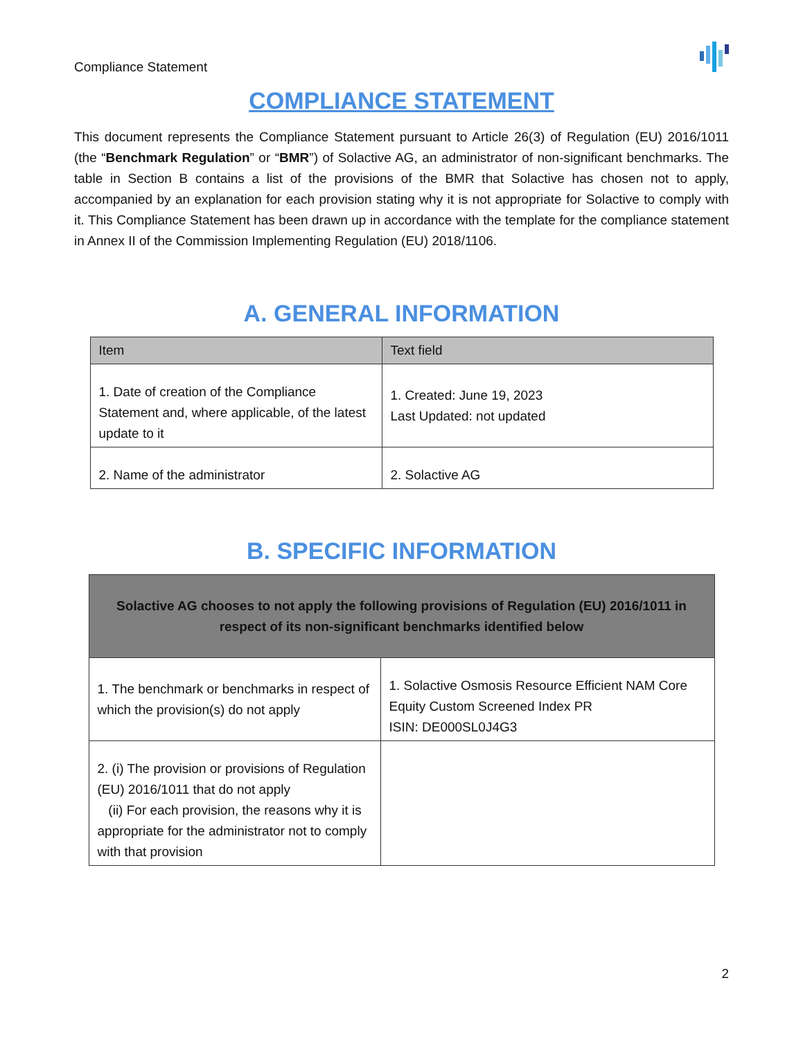Compliance Statement
COMPLIANCE STATEMENT
This document represents the Compliance Statement pursuant to Article 26(3) of Regulation (EU) 2016/1011 (the “Benchmark Regulation” or “BMR”) of Solactive AG, an administrator of non-significant benchmarks. The table in Section B contains a list of the provisions of the BMR that Solactive has chosen not to apply, accompanied by an explanation for each provision stating why it is not appropriate for Solactive to comply with it. This Compliance Statement has been drawn up in accordance with the template for the compliance statement in Annex II of the Commission Implementing Regulation (EU) 2018/1106.
A. GENERAL INFORMATION
| Item | Text field |
| --- | --- |
| 1. Date of creation of the Compliance Statement and, where applicable, of the latest update to it | 1. Created: June 19, 2023 Last Updated: not updated |
| 2. Name of the administrator | 2. Solactive AG |
B. SPECIFIC INFORMATION
| Solactive AG chooses to not apply the following provisions of Regulation (EU) 2016/1011 in respect of its non-significant benchmarks identified below | |
| --- | --- |
| 1. The benchmark or benchmarks in respect of which the provision(s) do not apply | 1. Solactive Osmosis Resource Efficient NAM Core Equity Custom Screened Index PR ISIN: DE000SL0J4G3 |
| 2. (i) The provision or provisions of Regulation (EU) 2016/1011 that do not apply (ii) For each provision, the reasons why it is appropriate for the administrator not to comply with that provision | |
2